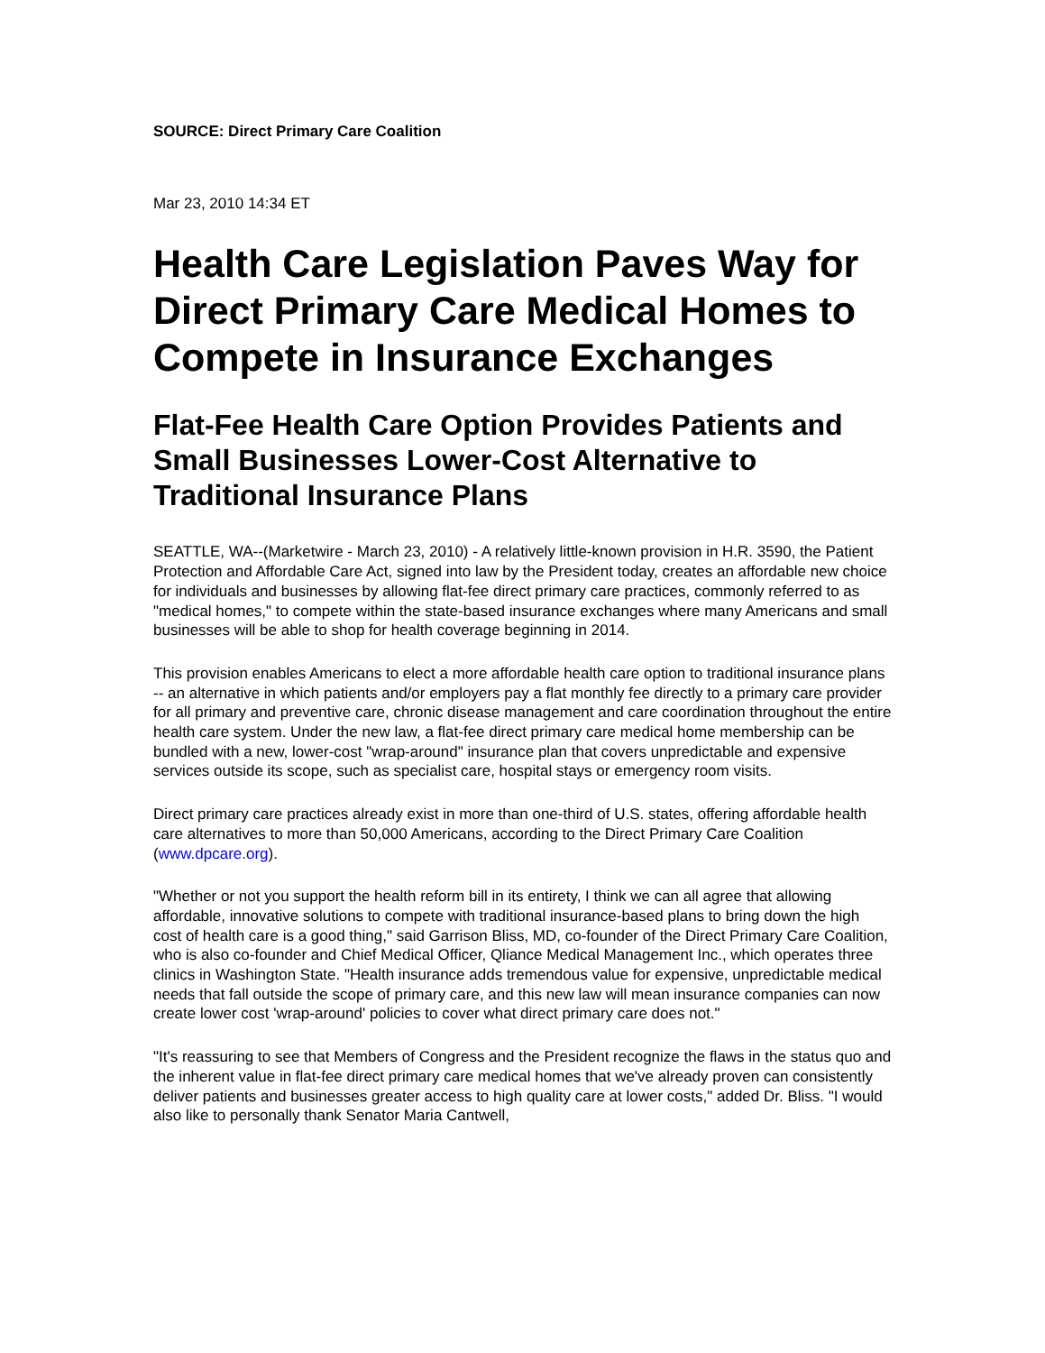SOURCE: Direct Primary Care Coalition
Mar 23, 2010 14:34 ET
Health Care Legislation Paves Way for Direct Primary Care Medical Homes to Compete in Insurance Exchanges
Flat-Fee Health Care Option Provides Patients and Small Businesses Lower-Cost Alternative to Traditional Insurance Plans
SEATTLE, WA--(Marketwire - March 23, 2010) - A relatively little-known provision in H.R. 3590, the Patient Protection and Affordable Care Act, signed into law by the President today, creates an affordable new choice for individuals and businesses by allowing flat-fee direct primary care practices, commonly referred to as "medical homes," to compete within the state-based insurance exchanges where many Americans and small businesses will be able to shop for health coverage beginning in 2014.
This provision enables Americans to elect a more affordable health care option to traditional insurance plans -- an alternative in which patients and/or employers pay a flat monthly fee directly to a primary care provider for all primary and preventive care, chronic disease management and care coordination throughout the entire health care system. Under the new law, a flat-fee direct primary care medical home membership can be bundled with a new, lower-cost "wrap-around" insurance plan that covers unpredictable and expensive services outside its scope, such as specialist care, hospital stays or emergency room visits.
Direct primary care practices already exist in more than one-third of U.S. states, offering affordable health care alternatives to more than 50,000 Americans, according to the Direct Primary Care Coalition (www.dpcare.org).
"Whether or not you support the health reform bill in its entirety, I think we can all agree that allowing affordable, innovative solutions to compete with traditional insurance-based plans to bring down the high cost of health care is a good thing," said Garrison Bliss, MD, co-founder of the Direct Primary Care Coalition, who is also co-founder and Chief Medical Officer, Qliance Medical Management Inc., which operates three clinics in Washington State. "Health insurance adds tremendous value for expensive, unpredictable medical needs that fall outside the scope of primary care, and this new law will mean insurance companies can now create lower cost 'wrap-around' policies to cover what direct primary care does not."
"It's reassuring to see that Members of Congress and the President recognize the flaws in the status quo and the inherent value in flat-fee direct primary care medical homes that we've already proven can consistently deliver patients and businesses greater access to high quality care at lower costs," added Dr. Bliss. "I would also like to personally thank Senator Maria Cantwell,